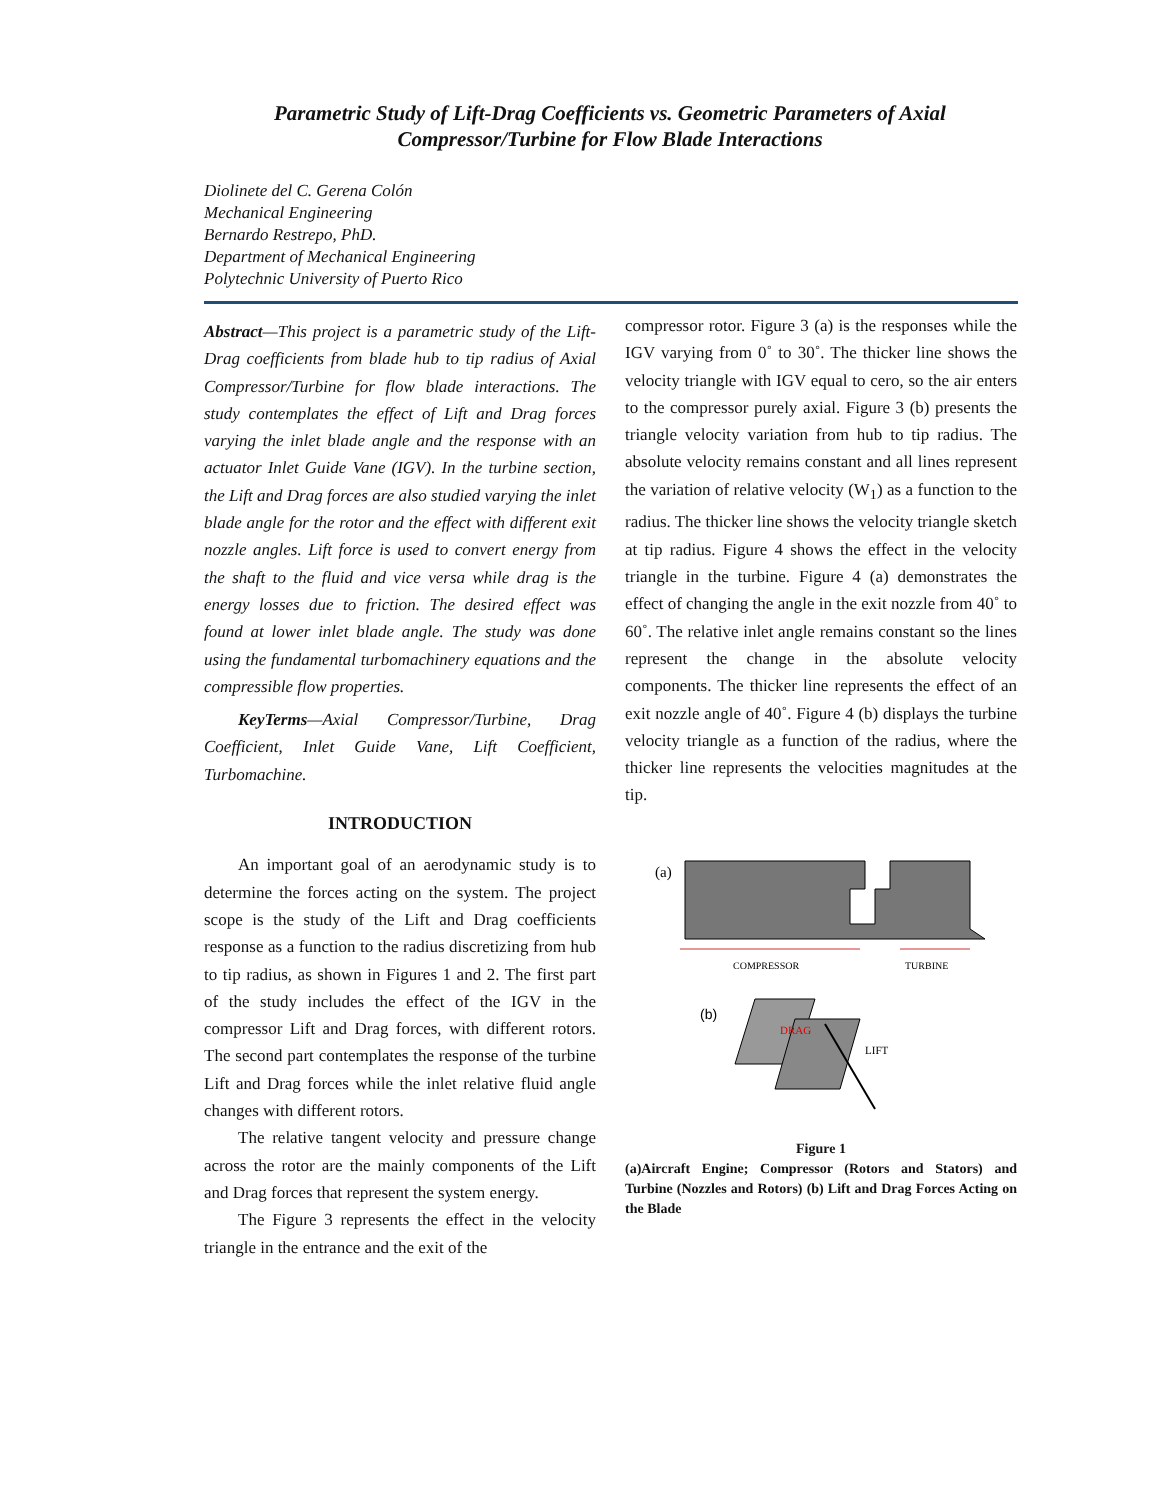Parametric Study of Lift-Drag Coefficients vs. Geometric Parameters of Axial Compressor/Turbine for Flow Blade Interactions
Diolinete del C. Gerena Colón
Mechanical Engineering
Bernardo Restrepo, PhD.
Department of Mechanical Engineering
Polytechnic University of Puerto Rico
Abstract—This project is a parametric study of the Lift-Drag coefficients from blade hub to tip radius of Axial Compressor/Turbine for flow blade interactions. The study contemplates the effect of Lift and Drag forces varying the inlet blade angle and the response with an actuator Inlet Guide Vane (IGV). In the turbine section, the Lift and Drag forces are also studied varying the inlet blade angle for the rotor and the effect with different exit nozzle angles. Lift force is used to convert energy from the shaft to the fluid and vice versa while drag is the energy losses due to friction. The desired effect was found at lower inlet blade angle. The study was done using the fundamental turbomachinery equations and the compressible flow properties.
KeyTerms—Axial Compressor/Turbine, Drag Coefficient, Inlet Guide Vane, Lift Coefficient, Turbomachine.
INTRODUCTION
An important goal of an aerodynamic study is to determine the forces acting on the system. The project scope is the study of the Lift and Drag coefficients response as a function to the radius discretizing from hub to tip radius, as shown in Figures 1 and 2. The first part of the study includes the effect of the IGV in the compressor Lift and Drag forces, with different rotors. The second part contemplates the response of the turbine Lift and Drag forces while the inlet relative fluid angle changes with different rotors.
The relative tangent velocity and pressure change across the rotor are the mainly components of the Lift and Drag forces that represent the system energy.
The Figure 3 represents the effect in the velocity triangle in the entrance and the exit of the
compressor rotor. Figure 3 (a) is the responses while the IGV varying from 0˚ to 30˚. The thicker line shows the velocity triangle with IGV equal to cero, so the air enters to the compressor purely axial. Figure 3 (b) presents the triangle velocity variation from hub to tip radius. The absolute velocity remains constant and all lines represent the variation of relative velocity (W<sub>1</sub>) as a function to the radius. The thicker line shows the velocity triangle sketch at tip radius. Figure 4 shows the effect in the velocity triangle in the turbine. Figure 4 (a) demonstrates the effect of changing the angle in the exit nozzle from 40˚ to 60˚. The relative inlet angle remains constant so the lines represent the change in the absolute velocity components. The thicker line represents the effect of an exit nozzle angle of 40˚. Figure 4 (b) displays the turbine velocity triangle as a function of the radius, where the thicker line represents the velocities magnitudes at the tip.
(a)
COMPRESSOR
TURBINE
(b)
DRAG
LIFT
Figure 1
(a)Aircraft Engine; Compressor (Rotors and Stators) and Turbine (Nozzles and Rotors) (b) Lift and Drag Forces Acting on the Blade